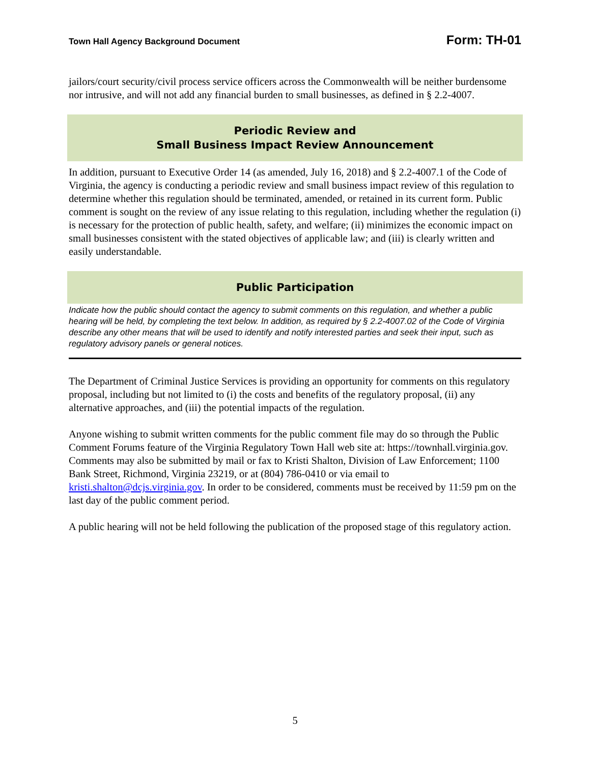Town Hall Agency Background Document Form: TH-01
jailors/court security/civil process service officers across the Commonwealth will be neither burdensome nor intrusive, and will not add any financial burden to small businesses, as defined in § 2.2-4007.
Periodic Review and
Small Business Impact Review Announcement
In addition, pursuant to Executive Order 14 (as amended, July 16, 2018) and § 2.2-4007.1 of the Code of Virginia, the agency is conducting a periodic review and small business impact review of this regulation to determine whether this regulation should be terminated, amended, or retained in its current form. Public comment is sought on the review of any issue relating to this regulation, including whether the regulation (i) is necessary for the protection of public health, safety, and welfare; (ii) minimizes the economic impact on small businesses consistent with the stated objectives of applicable law; and (iii) is clearly written and easily understandable.
Public Participation
Indicate how the public should contact the agency to submit comments on this regulation, and whether a public hearing will be held, by completing the text below. In addition, as required by § 2.2-4007.02 of the Code of Virginia describe any other means that will be used to identify and notify interested parties and seek their input, such as regulatory advisory panels or general notices.
The Department of Criminal Justice Services is providing an opportunity for comments on this regulatory proposal, including but not limited to (i) the costs and benefits of the regulatory proposal, (ii) any alternative approaches, and (iii) the potential impacts of the regulation.
Anyone wishing to submit written comments for the public comment file may do so through the Public Comment Forums feature of the Virginia Regulatory Town Hall web site at: https://townhall.virginia.gov. Comments may also be submitted by mail or fax to Kristi Shalton, Division of Law Enforcement; 1100 Bank Street, Richmond, Virginia 23219, or at (804) 786-0410 or via email to kristi.shalton@dcjs.virginia.gov. In order to be considered, comments must be received by 11:59 pm on the last day of the public comment period.
A public hearing will not be held following the publication of the proposed stage of this regulatory action.
5